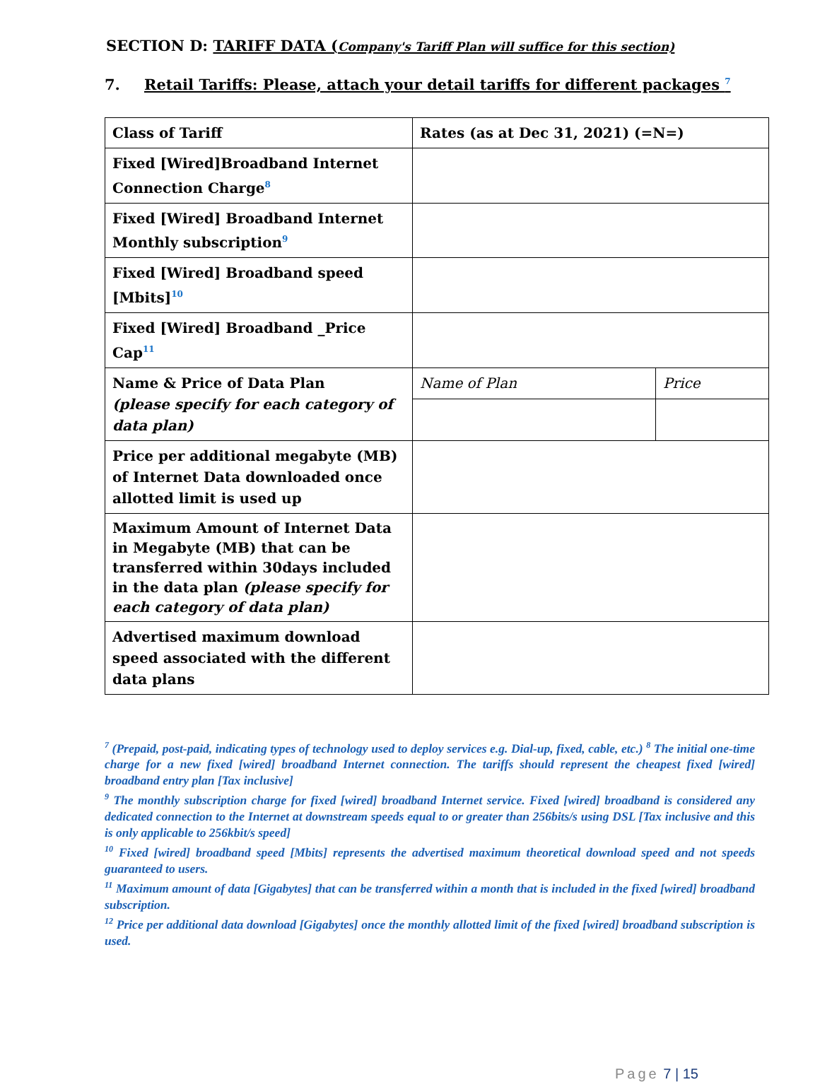SECTION D: TARIFF DATA (Company's Tariff Plan will suffice for this section)
7. Retail Tariffs: Please, attach your detail tariffs for different packages <sup>7</sup>
| Class of Tariff | Rates (as at Dec 31, 2021) (=N=) | |
| Fixed [Wired]Broadband Internet Connection Charge<sup>8</sup> | | |
| Fixed [Wired] Broadband Internet Monthly subscription<sup>9</sup> | | |
| Fixed [Wired] Broadband speed [Mbits]<sup>10</sup> | | |
| Fixed [Wired] Broadband _Price Cap<sup>11</sup> | | |
| Name & Price of Data Plan (please specify for each category of data plan) | Name of Plan | Price |
| Price per additional megabyte (MB) of Internet Data downloaded once allotted limit is used up | | |
| Maximum Amount of Internet Data in Megabyte (MB) that can be transferred within 30days included in the data plan (please specify for each category of data plan) | | |
| Advertised maximum download speed associated with the different data plans | | |
<sup>7</sup> (Prepaid, post-paid, indicating types of technology used to deploy services e.g. Dial-up, fixed, cable, etc.) <sup>8</sup> The initial one-time charge for a new fixed [wired] broadband Internet connection. The tariffs should represent the cheapest fixed [wired] broadband entry plan [Tax inclusive]
<sup>9</sup> The monthly subscription charge for fixed [wired] broadband Internet service. Fixed [wired] broadband is considered any dedicated connection to the Internet at downstream speeds equal to or greater than 256bits/s using DSL [Tax inclusive and this is only applicable to 256kbit/s speed]
<sup>10</sup> Fixed [wired] broadband speed [Mbits] represents the advertised maximum theoretical download speed and not speeds guaranteed to users.
<sup>11</sup> Maximum amount of data [Gigabytes] that can be transferred within a month that is included in the fixed [wired] broadband subscription.
<sup>12</sup> Price per additional data download [Gigabytes] once the monthly allotted limit of the fixed [wired] broadband subscription is used.
Page 7 | 15